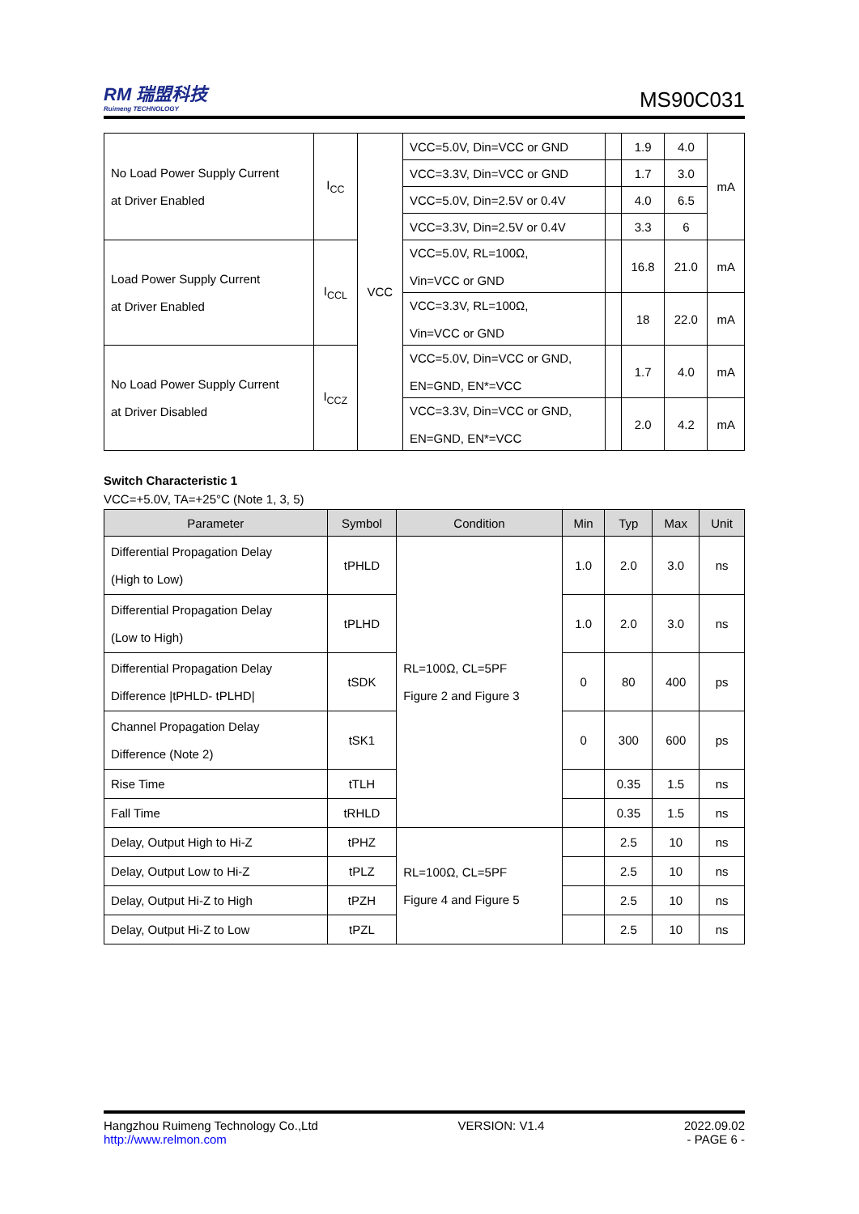RM 瑞盟科技
Ruimeng TECHNOLOGY
MS90C031
| No Load Power Supply Current at Driver Enabled | I<sub>CC</sub> | VCC | VCC=5.0V, Din=VCC or GND | | 1.9 | 4.0 | mA |
| | | | VCC=3.3V, Din=VCC or GND | | 1.7 | 3.0 | |
| | | | VCC=5.0V, Din=2.5V or 0.4V | | 4.0 | 6.5 | |
| | | | VCC=3.3V, Din=2.5V or 0.4V | | 3.3 | 6 | |
| Load Power Supply Current at Driver Enabled | I<sub>CCL</sub> | | VCC=5.0V, RL=100Ω, Vin=VCC or GND | | 16.8 | 21.0 | mA |
| | | | VCC=3.3V, RL=100Ω, Vin=VCC or GND | | 18 | 22.0 | mA |
| No Load Power Supply Current at Driver Disabled | I<sub>CCZ</sub> | | VCC=5.0V, Din=VCC or GND, EN=GND, EN*=VCC | | 1.7 | 4.0 | mA |
| | | | VCC=3.3V, Din=VCC or GND, EN=GND, EN*=VCC | | 2.0 | 4.2 | mA |
Switch Characteristic 1
VCC=+5.0V, TA=+25°C (Note 1, 3, 5)
| Parameter | Symbol | Condition | Min | Typ | Max | Unit |
| --- | --- | --- | --- | --- | --- | --- |
| Differential Propagation Delay (High to Low) | tPHLD | RL=100Ω, CL=5PF Figure 2 and Figure 3 | 1.0 | 2.0 | 3.0 | ns |
| Differential Propagation Delay (Low to High) | tPLHD | | 1.0 | 2.0 | 3.0 | ns |
| Differential Propagation Delay Difference /tPHLD- tPLHD/ | tSDK | | 0 | 80 | 400 | ps |
| Channel Propagation Delay Difference (Note 2) | tSK1 | | 0 | 300 | 600 | ps |
| Rise Time | tTLH | | | 0.35 | 1.5 | ns |
| Fall Time | tRHLD | | | 0.35 | 1.5 | ns |
| Delay, Output High to Hi-Z | tPHZ | RL=100Ω, CL=5PF Figure 4 and Figure 5 | | 2.5 | 10 | ns |
| Delay, Output Low to Hi-Z | tPLZ | | | 2.5 | 10 | ns |
| Delay, Output Hi-Z to High | tPZH | | | 2.5 | 10 | ns |
| Delay, Output Hi-Z to Low | tPZL | | | 2.5 | 10 | ns |
Hangzhou Ruimeng Technology Co.,Ltd VERSION: V1.4 2022.09.02
http://www.relmon.com - PAGE 6 -